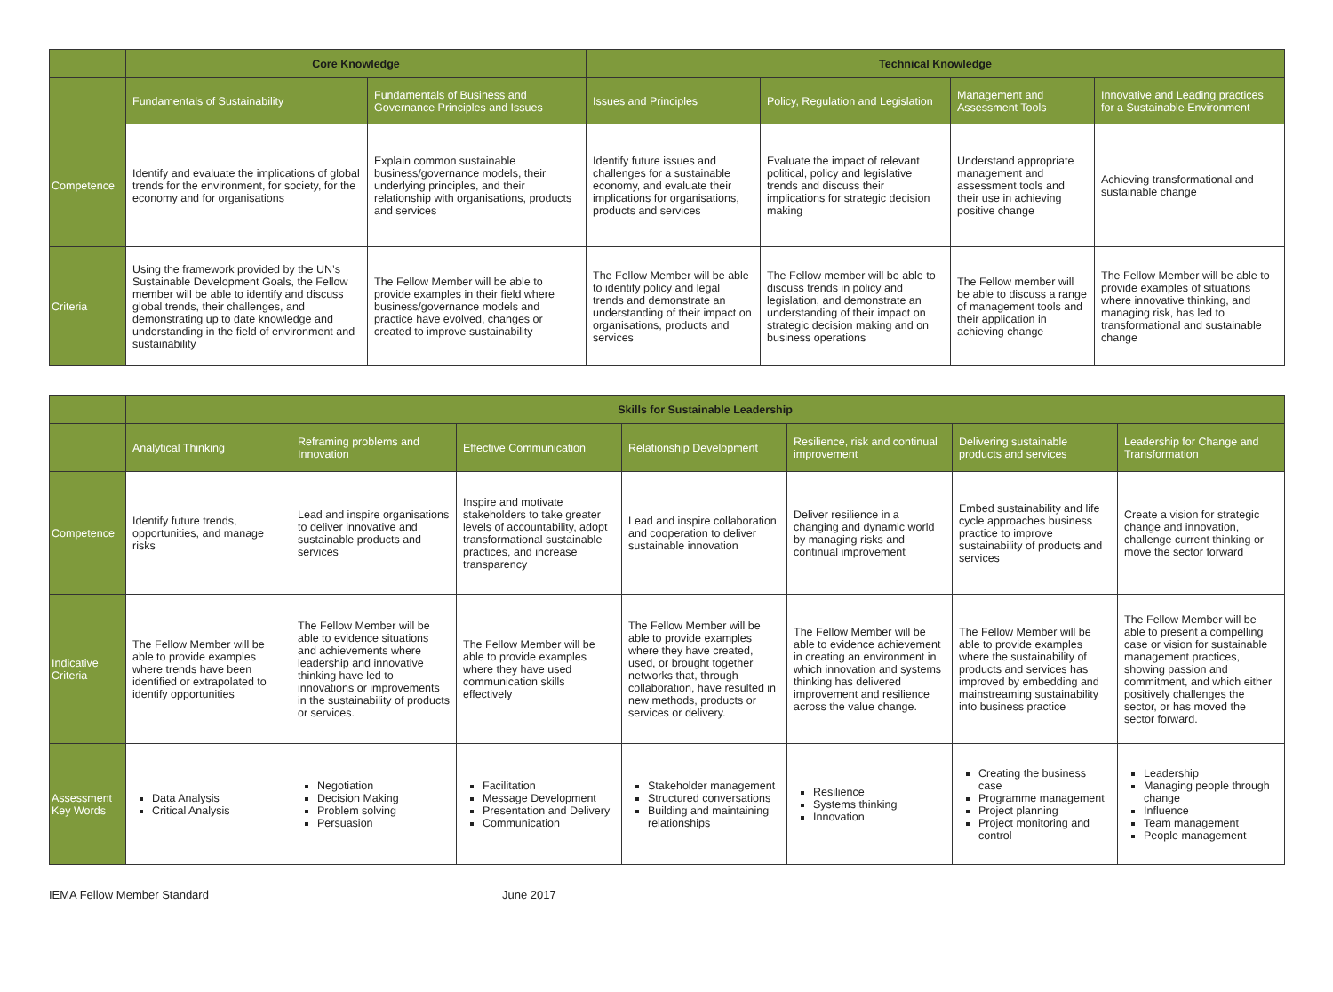| | Core Knowledge | | Technical Knowledge | | | |
| --- | --- | --- | --- | --- | --- | --- |
| | Fundamentals of Sustainability | Fundamentals of Business and Governance Principles and Issues | Issues and Principles | Policy, Regulation and Legislation | Management and Assessment Tools | Innovative and Leading practices for a Sustainable Environment |
| Competence | Identify and evaluate the implications of global trends for the environment, for society, for the economy and for organisations | Explain common sustainable business/governance models, their underlying principles, and their relationship with organisations, products and services | Identify future issues and challenges for a sustainable economy, and evaluate their implications for organisations, products and services | Evaluate the impact of relevant political, policy and legislative trends and discuss their implications for strategic decision making | Understand appropriate management and assessment tools and their use in achieving positive change | Achieving transformational and sustainable change |
| Criteria | Using the framework provided by the UN’s Sustainable Development Goals, the Fellow member will be able to identify and discuss global trends, their challenges, and demonstrating up to date knowledge and understanding in the field of environment and sustainability | The Fellow Member will be able to provide examples in their field where business/governance models and practice have evolved, changes or created to improve sustainability | The Fellow Member will be able to identify policy and legal trends and demonstrate an understanding of their impact on organisations, products and services | The Fellow member will be able to discuss trends in policy and legislation, and demonstrate an understanding of their impact on strategic decision making and on business operations | The Fellow member will be able to discuss a range of management tools and their application in achieving change | The Fellow Member will be able to provide examples of situations where innovative thinking, and managing risk, has led to transformational and sustainable change |
| | Skills for Sustainable Leadership | | | | | | |
| --- | --- | --- | --- | --- | --- | --- | --- |
| | Analytical Thinking | Reframing problems and Innovation | Effective Communication | Relationship Development | Resilience, risk and continual improvement | Delivering sustainable products and services | Leadership for Change and Transformation |
| Competence | Identify future trends, opportunities, and manage risks | Lead and inspire organisations to deliver innovative and sustainable products and services | Inspire and motivate stakeholders to take greater levels of accountability, adopt transformational sustainable practices, and increase transparency | Lead and inspire collaboration and cooperation to deliver sustainable innovation | Deliver resilience in a changing and dynamic world by managing risks and continual improvement | Embed sustainability and life cycle approaches business practice to improve sustainability of products and services | Create a vision for strategic change and innovation, challenge current thinking or move the sector forward |
| Indicative Criteria | The Fellow Member will be able to provide examples where trends have been identified or extrapolated to identify opportunities | The Fellow Member will be able to evidence situations and achievements where leadership and innovative thinking have led to innovations or improvements in the sustainability of products or services. | The Fellow Member will be able to provide examples where they have used communication skills effectively | The Fellow Member will be able to provide examples where they have created, used, or brought together networks that, through collaboration, have resulted in new methods, products or services or delivery. | The Fellow Member will be able to evidence achievement in creating an environment in which innovation and systems thinking has delivered improvement and resilience across the value change. | The Fellow Member will be able to provide examples where the sustainability of products and services has improved by embedding and mainstreaming sustainability into business practice | The Fellow Member will be able to present a compelling case or vision for sustainable management practices, showing passion and commitment, and which either positively challenges the sector, or has moved the sector forward. |
| Assessment Key Words | Data Analysis Critical Analysis | Negotiation Decision Making Problem solving Persuasion | Facilitation Message Development Presentation and Delivery Communication | Stakeholder management Structured conversations Building and maintaining relationships | Resilience Systems thinking Innovation | Creating the business case Programme management Project planning Project monitoring and control | Leadership Managing people through change Influence Team management People management |
IEMA Fellow Member Standard June 2017